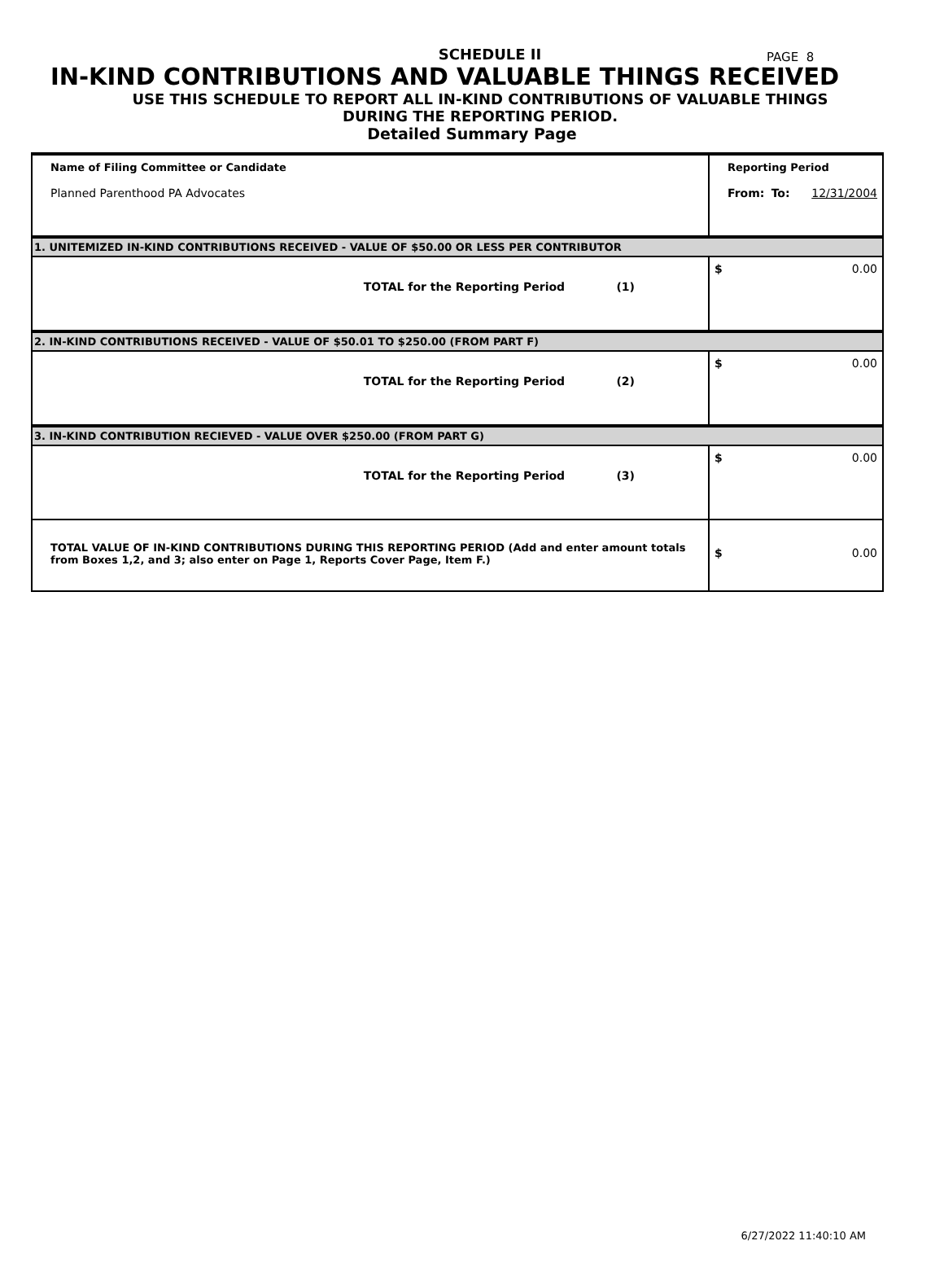PAGE 8
SCHEDULE II
IN-KIND CONTRIBUTIONS AND VALUABLE THINGS RECEIVED
USE THIS SCHEDULE TO REPORT ALL IN-KIND CONTRIBUTIONS OF VALUABLE THINGS
DURING THE REPORTING PERIOD.
Detailed Summary Page
| Name of Filing Committee or Candidate Planned Parenthood PA Advocates | Reporting Period From: To: 12/31/2004 | |
| 1. UNITEMIZED IN-KIND CONTRIBUTIONS RECEIVED - VALUE OF $50.00 OR LESS PER CONTRIBUTOR | | |
| TOTAL for the Reporting Period (1) | | $ 0.00 |
| 2. IN-KIND CONTRIBUTIONS RECEIVED - VALUE OF $50.01 TO $250.00 (FROM PART F) | | |
| TOTAL for the Reporting Period (2) | | $ 0.00 |
| 3. IN-KIND CONTRIBUTION RECIEVED - VALUE OVER $250.00 (FROM PART G) | | |
| TOTAL for the Reporting Period (3) | | $ 0.00 |
| TOTAL VALUE OF IN-KIND CONTRIBUTIONS DURING THIS REPORTING PERIOD (Add and enter amount totals from Boxes 1,2, and 3; also enter on Page 1, Reports Cover Page, Item F.) | | $ 0.00 |
6/27/2022 11:40:10 AM